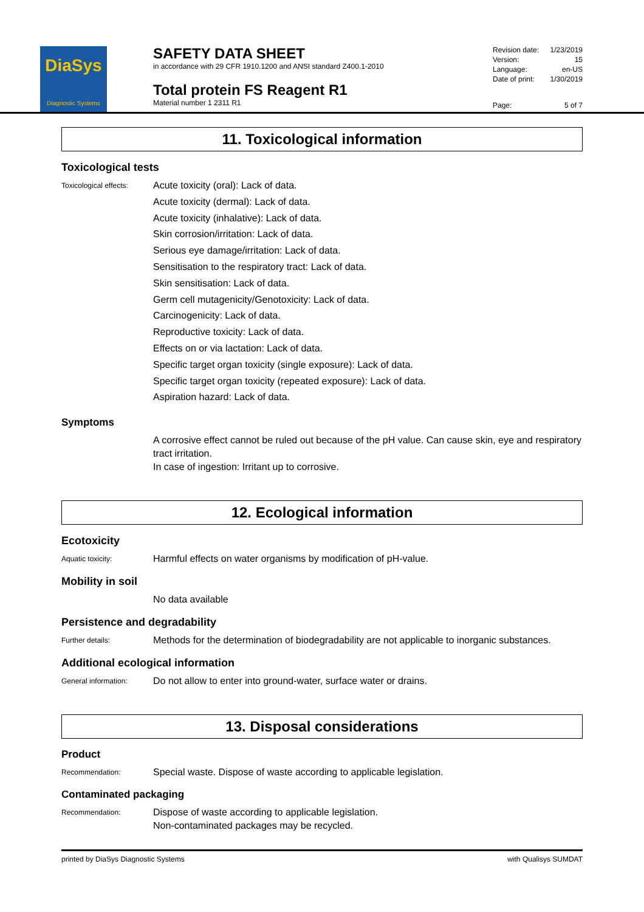DiaSys
Diagnostic Systems
SAFETY DATA SHEET
in accordance with 29 CFR 1910.1200 and ANSI standard Z400.1-2010
Total protein FS Reagent R1
Material number 1 2311 R1
Revision date: 1/23/2019
Version: 15
Language: en-US
Date of print: 1/30/2019
Page: 5 of 7
11. Toxicological information
Toxicological tests
Toxicological effects:
Acute toxicity (oral): Lack of data.
Acute toxicity (dermal): Lack of data.
Acute toxicity (inhalative): Lack of data.
Skin corrosion/irritation: Lack of data.
Serious eye damage/irritation: Lack of data.
Sensitisation to the respiratory tract: Lack of data.
Skin sensitisation: Lack of data.
Germ cell mutagenicity/Genotoxicity: Lack of data.
Carcinogenicity: Lack of data.
Reproductive toxicity: Lack of data.
Effects on or via lactation: Lack of data.
Specific target organ toxicity (single exposure): Lack of data.
Specific target organ toxicity (repeated exposure): Lack of data.
Aspiration hazard: Lack of data.
Symptoms
A corrosive effect cannot be ruled out because of the pH value. Can cause skin, eye and respiratory tract irritation.
In case of ingestion: Irritant up to corrosive.
12. Ecological information
Ecotoxicity
Aquatic toxicity:
Harmful effects on water organisms by modification of pH-value.
Mobility in soil
No data available
Persistence and degradability
Further details:
Methods for the determination of biodegradability are not applicable to inorganic substances.
Additional ecological information
General information:
Do not allow to enter into ground-water, surface water or drains.
13. Disposal considerations
Product
Recommendation:
Special waste. Dispose of waste according to applicable legislation.
Contaminated packaging
Recommendation:
Dispose of waste according to applicable legislation.
Non-contaminated packages may be recycled.
printed by DiaSys Diagnostic Systems with Qualisys SUMDAT